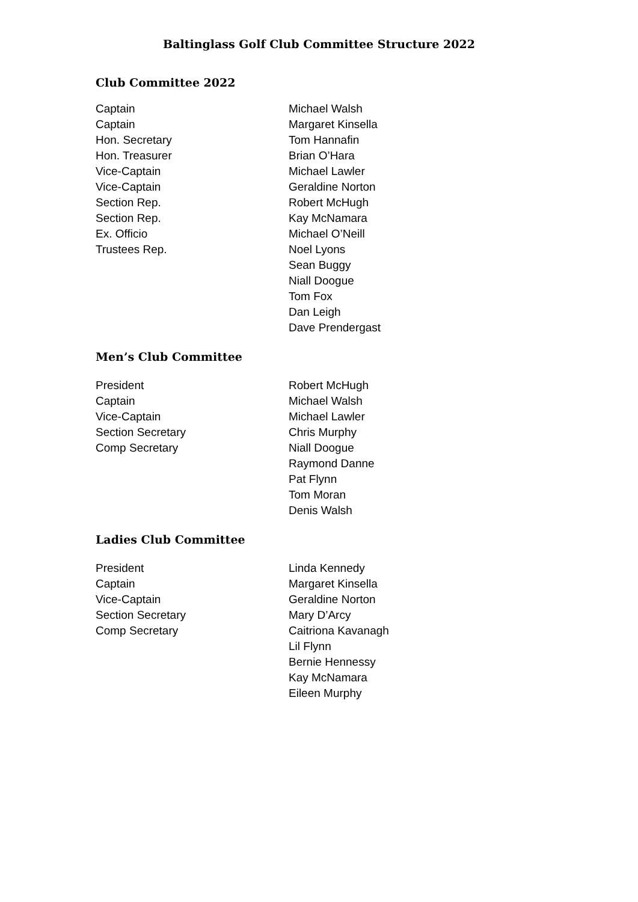Baltinglass Golf Club Committee Structure 2022
Club Committee 2022
| Captain | Michael Walsh |
| Captain | Margaret Kinsella |
| Hon. Secretary | Tom Hannafin |
| Hon. Treasurer | Brian O’Hara |
| Vice-Captain | Michael Lawler |
| Vice-Captain | Geraldine Norton |
| Section Rep. | Robert McHugh |
| Section Rep. | Kay McNamara |
| Ex. Officio | Michael O’Neill |
| Trustees Rep. | Noel Lyons |
| | Sean Buggy |
| | Niall Doogue |
| | Tom Fox |
| | Dan Leigh |
| | Dave Prendergast |
Men’s Club Committee
| President | Robert McHugh |
| Captain | Michael Walsh |
| Vice-Captain | Michael Lawler |
| Section Secretary | Chris Murphy |
| Comp Secretary | Niall Doogue |
| | Raymond Danne |
| | Pat Flynn |
| | Tom Moran |
| | Denis Walsh |
Ladies Club Committee
| President | Linda Kennedy |
| Captain | Margaret Kinsella |
| Vice-Captain | Geraldine Norton |
| Section Secretary | Mary D’Arcy |
| Comp Secretary | Caitriona Kavanagh |
| | Lil Flynn |
| | Bernie Hennessy |
| | Kay McNamara |
| | Eileen Murphy |